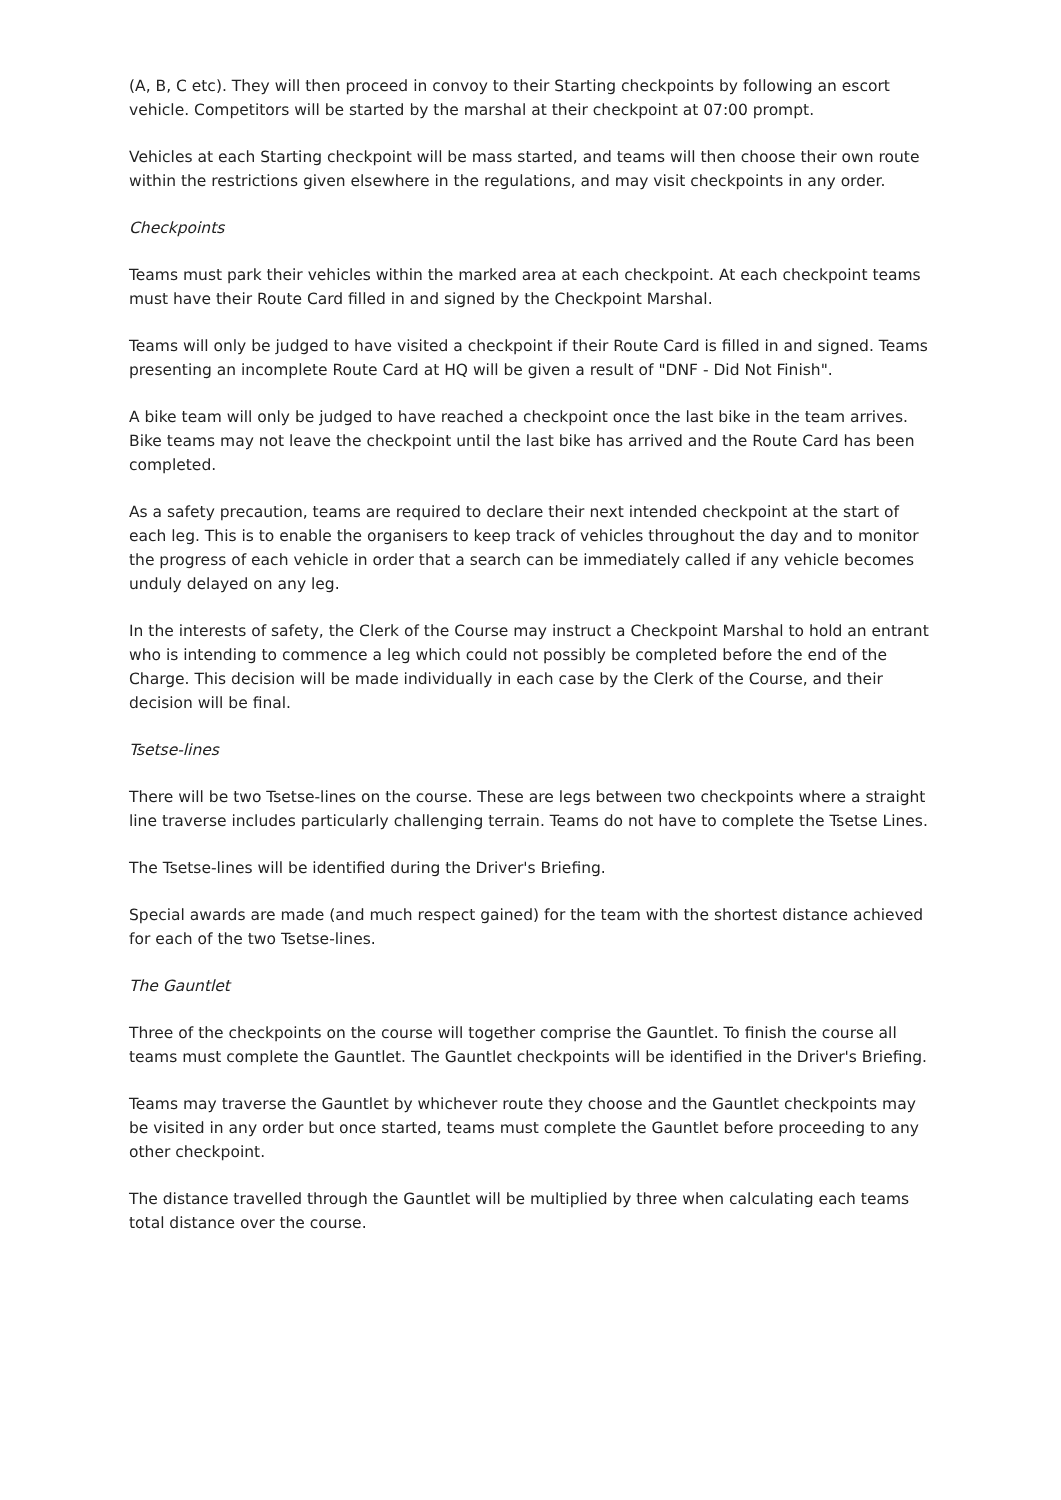(A, B, C etc). They will then proceed in convoy to their Starting checkpoints by following an escort vehicle. Competitors will be started by the marshal at their checkpoint at 07:00 prompt.
Vehicles at each Starting checkpoint will be mass started, and teams will then choose their own route within the restrictions given elsewhere in the regulations, and may visit checkpoints in any order.
Checkpoints
Teams must park their vehicles within the marked area at each checkpoint. At each checkpoint teams must have their Route Card filled in and signed by the Checkpoint Marshal.
Teams will only be judged to have visited a checkpoint if their Route Card is filled in and signed. Teams presenting an incomplete Route Card at HQ will be given a result of "DNF - Did Not Finish".
A bike team will only be judged to have reached a checkpoint once the last bike in the team arrives. Bike teams may not leave the checkpoint until the last bike has arrived and the Route Card has been completed.
As a safety precaution, teams are required to declare their next intended checkpoint at the start of each leg. This is to enable the organisers to keep track of vehicles throughout the day and to monitor the progress of each vehicle in order that a search can be immediately called if any vehicle becomes unduly delayed on any leg.
In the interests of safety, the Clerk of the Course may instruct a Checkpoint Marshal to hold an entrant who is intending to commence a leg which could not possibly be completed before the end of the Charge. This decision will be made individually in each case by the Clerk of the Course, and their decision will be final.
Tsetse-lines
There will be two Tsetse-lines on the course. These are legs between two checkpoints where a straight line traverse includes particularly challenging terrain. Teams do not have to complete the Tsetse Lines.
The Tsetse-lines will be identified during the Driver's Briefing.
Special awards are made (and much respect gained) for the team with the shortest distance achieved for each of the two Tsetse-lines.
The Gauntlet
Three of the checkpoints on the course will together comprise the Gauntlet. To finish the course all teams must complete the Gauntlet. The Gauntlet checkpoints will be identified in the Driver's Briefing.
Teams may traverse the Gauntlet by whichever route they choose and the Gauntlet checkpoints may be visited in any order but once started, teams must complete the Gauntlet before proceeding to any other checkpoint.
The distance travelled through the Gauntlet will be multiplied by three when calculating each teams total distance over the course.